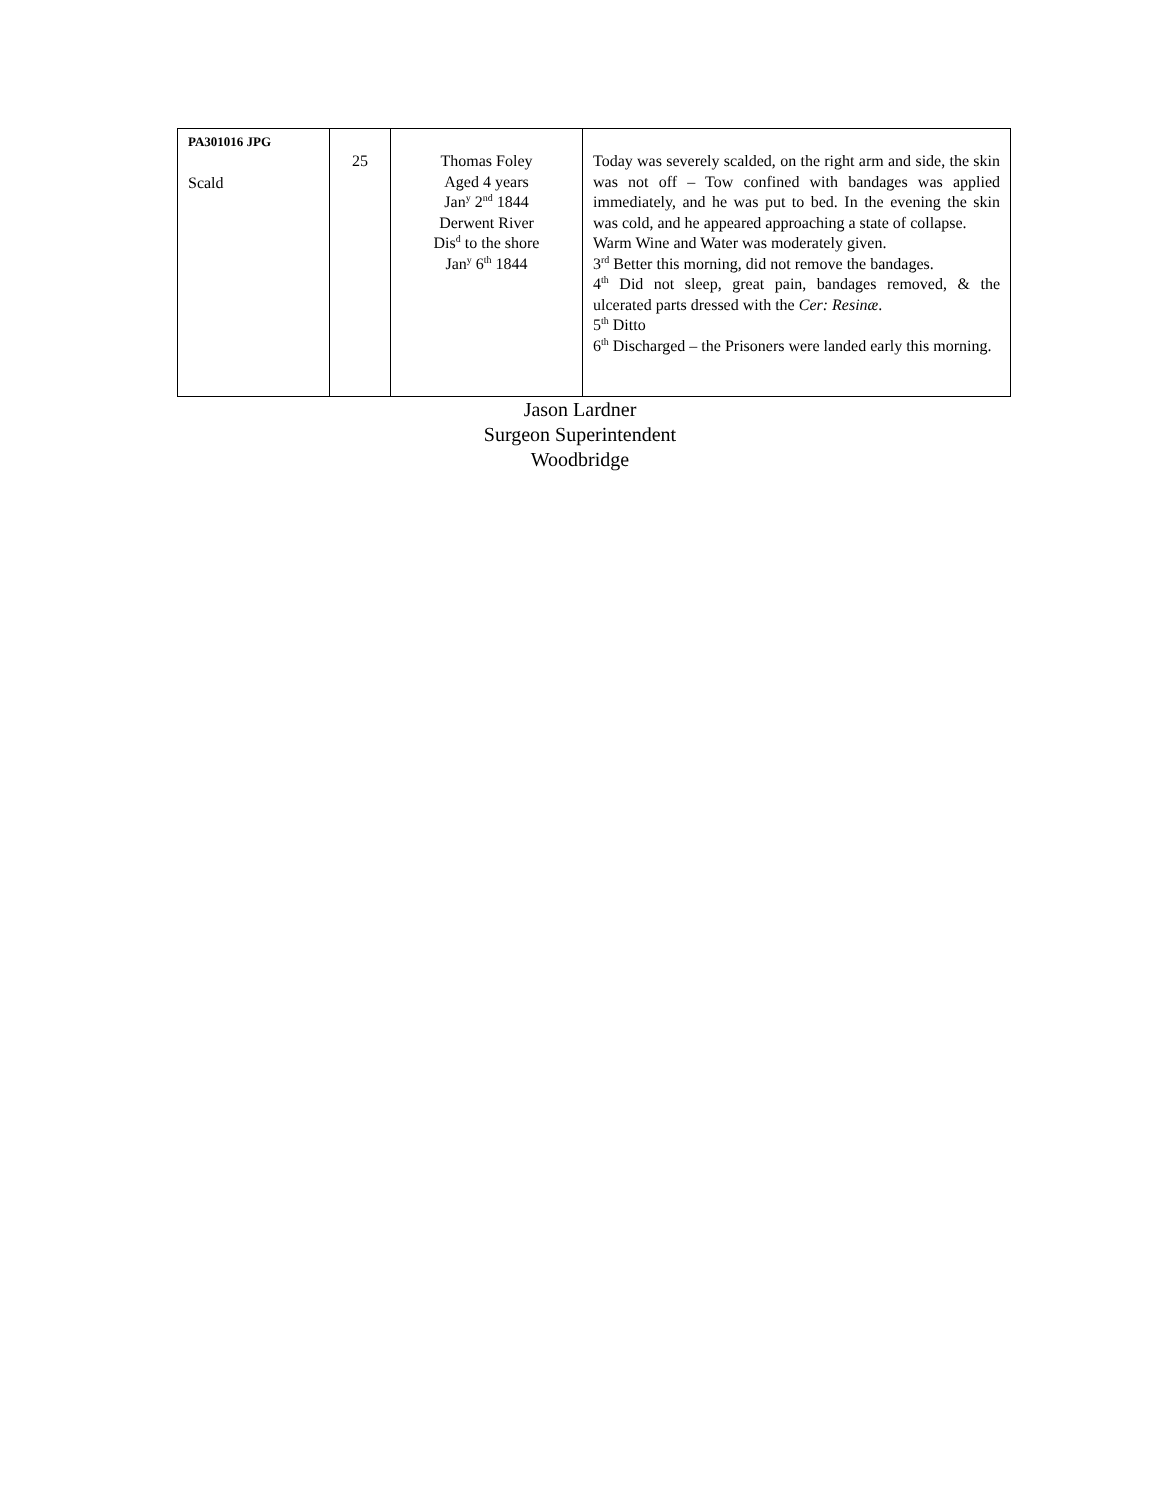| PA301016 JPG Scald | 25 | Thomas Foley Aged 4 years Jan<sup>y</sup> 2<sup>nd</sup> 1844 Derwent River Dis<sup>d</sup> to the shore Jan<sup>y</sup> 6<sup>th</sup> 1844 | Today was severely scalded, on the right arm and side, the skin was not off – Tow confined with bandages was applied immediately, and he was put to bed. In the evening the skin was cold, and he appeared approaching a state of collapse. Warm Wine and Water was moderately given. 3<sup>rd</sup> Better this morning, did not remove the bandages. 4<sup>th</sup> Did not sleep, great pain, bandages removed, & the ulcerated parts dressed with the Cer: Resinæ . 5<sup>th</sup> Ditto 6<sup>th</sup> Discharged – the Prisoners were landed early this morning. |
Jason Lardner
Surgeon Superintendent
Woodbridge